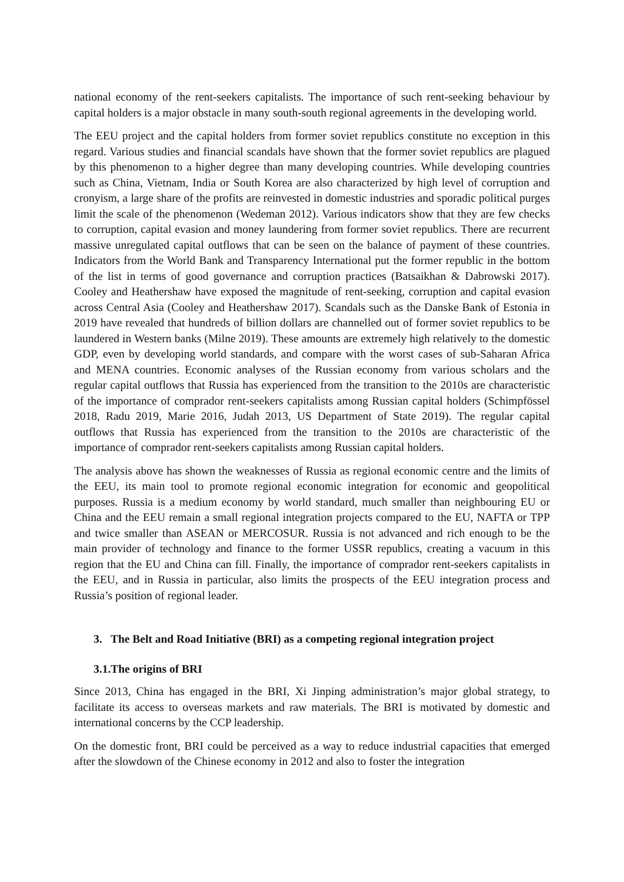national economy of the rent-seekers capitalists. The importance of such rent-seeking behaviour by capital holders is a major obstacle in many south-south regional agreements in the developing world.
The EEU project and the capital holders from former soviet republics constitute no exception in this regard. Various studies and financial scandals have shown that the former soviet republics are plagued by this phenomenon to a higher degree than many developing countries. While developing countries such as China, Vietnam, India or South Korea are also characterized by high level of corruption and cronyism, a large share of the profits are reinvested in domestic industries and sporadic political purges limit the scale of the phenomenon (Wedeman 2012). Various indicators show that they are few checks to corruption, capital evasion and money laundering from former soviet republics. There are recurrent massive unregulated capital outflows that can be seen on the balance of payment of these countries. Indicators from the World Bank and Transparency International put the former republic in the bottom of the list in terms of good governance and corruption practices (Batsaikhan & Dabrowski 2017). Cooley and Heathershaw have exposed the magnitude of rent-seeking, corruption and capital evasion across Central Asia (Cooley and Heathershaw 2017). Scandals such as the Danske Bank of Estonia in 2019 have revealed that hundreds of billion dollars are channelled out of former soviet republics to be laundered in Western banks (Milne 2019). These amounts are extremely high relatively to the domestic GDP, even by developing world standards, and compare with the worst cases of sub-Saharan Africa and MENA countries. Economic analyses of the Russian economy from various scholars and the regular capital outflows that Russia has experienced from the transition to the 2010s are characteristic of the importance of comprador rent-seekers capitalists among Russian capital holders (Schimpfössel 2018, Radu 2019, Marie 2016, Judah 2013, US Department of State 2019). The regular capital outflows that Russia has experienced from the transition to the 2010s are characteristic of the importance of comprador rent-seekers capitalists among Russian capital holders.
The analysis above has shown the weaknesses of Russia as regional economic centre and the limits of the EEU, its main tool to promote regional economic integration for economic and geopolitical purposes. Russia is a medium economy by world standard, much smaller than neighbouring EU or China and the EEU remain a small regional integration projects compared to the EU, NAFTA or TPP and twice smaller than ASEAN or MERCOSUR. Russia is not advanced and rich enough to be the main provider of technology and finance to the former USSR republics, creating a vacuum in this region that the EU and China can fill. Finally, the importance of comprador rent-seekers capitalists in the EEU, and in Russia in particular, also limits the prospects of the EEU integration process and Russia’s position of regional leader.
3. The Belt and Road Initiative (BRI) as a competing regional integration project
3.1.The origins of BRI
Since 2013, China has engaged in the BRI, Xi Jinping administration’s major global strategy, to facilitate its access to overseas markets and raw materials. The BRI is motivated by domestic and international concerns by the CCP leadership.
On the domestic front, BRI could be perceived as a way to reduce industrial capacities that emerged after the slowdown of the Chinese economy in 2012 and also to foster the integration